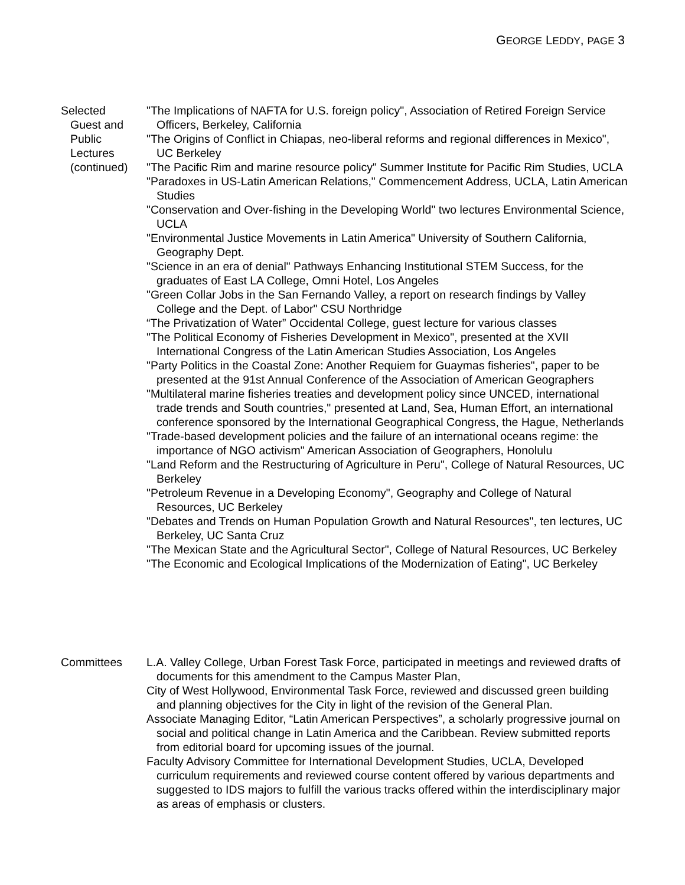GEORGE LEDDY, PAGE 3
Selected
Guest and
Public
Lectures
(continued)
"The Implications of NAFTA for U.S. foreign policy", Association of Retired Foreign Service Officers, Berkeley, California
"The Origins of Conflict in Chiapas, neo-liberal reforms and regional differences in Mexico", UC Berkeley
"The Pacific Rim and marine resource policy" Summer Institute for Pacific Rim Studies, UCLA
"Paradoxes in US-Latin American Relations," Commencement Address, UCLA, Latin American Studies
"Conservation and Over-fishing in the Developing World" two lectures Environmental Science, UCLA
"Environmental Justice Movements in Latin America" University of Southern California, Geography Dept.
"Science in an era of denial" Pathways Enhancing Institutional STEM Success, for the graduates of East LA College, Omni Hotel, Los Angeles
"Green Collar Jobs in the San Fernando Valley, a report on research findings by Valley College and the Dept. of Labor" CSU Northridge
“The Privatization of Water” Occidental College, guest lecture for various classes
"The Political Economy of Fisheries Development in Mexico", presented at the XVII International Congress of the Latin American Studies Association, Los Angeles
"Party Politics in the Coastal Zone: Another Requiem for Guaymas fisheries", paper to be presented at the 91st Annual Conference of the Association of American Geographers
"Multilateral marine fisheries treaties and development policy since UNCED, international trade trends and South countries," presented at Land, Sea, Human Effort, an international conference sponsored by the International Geographical Congress, the Hague, Netherlands
"Trade-based development policies and the failure of an international oceans regime: the importance of NGO activism" American Association of Geographers, Honolulu
"Land Reform and the Restructuring of Agriculture in Peru", College of Natural Resources, UC Berkeley
"Petroleum Revenue in a Developing Economy", Geography and College of Natural Resources, UC Berkeley
"Debates and Trends on Human Population Growth and Natural Resources", ten lectures, UC Berkeley, UC Santa Cruz
"The Mexican State and the Agricultural Sector", College of Natural Resources, UC Berkeley
"The Economic and Ecological Implications of the Modernization of Eating", UC Berkeley
Committees L.A. Valley College, Urban Forest Task Force, participated in meetings and reviewed drafts of documents for this amendment to the Campus Master Plan,
City of West Hollywood, Environmental Task Force, reviewed and discussed green building and planning objectives for the City in light of the revision of the General Plan.
Associate Managing Editor, “Latin American Perspectives”, a scholarly progressive journal on social and political change in Latin America and the Caribbean. Review submitted reports from editorial board for upcoming issues of the journal.
Faculty Advisory Committee for International Development Studies, UCLA, Developed curriculum requirements and reviewed course content offered by various departments and suggested to IDS majors to fulfill the various tracks offered within the interdisciplinary major as areas of emphasis or clusters.